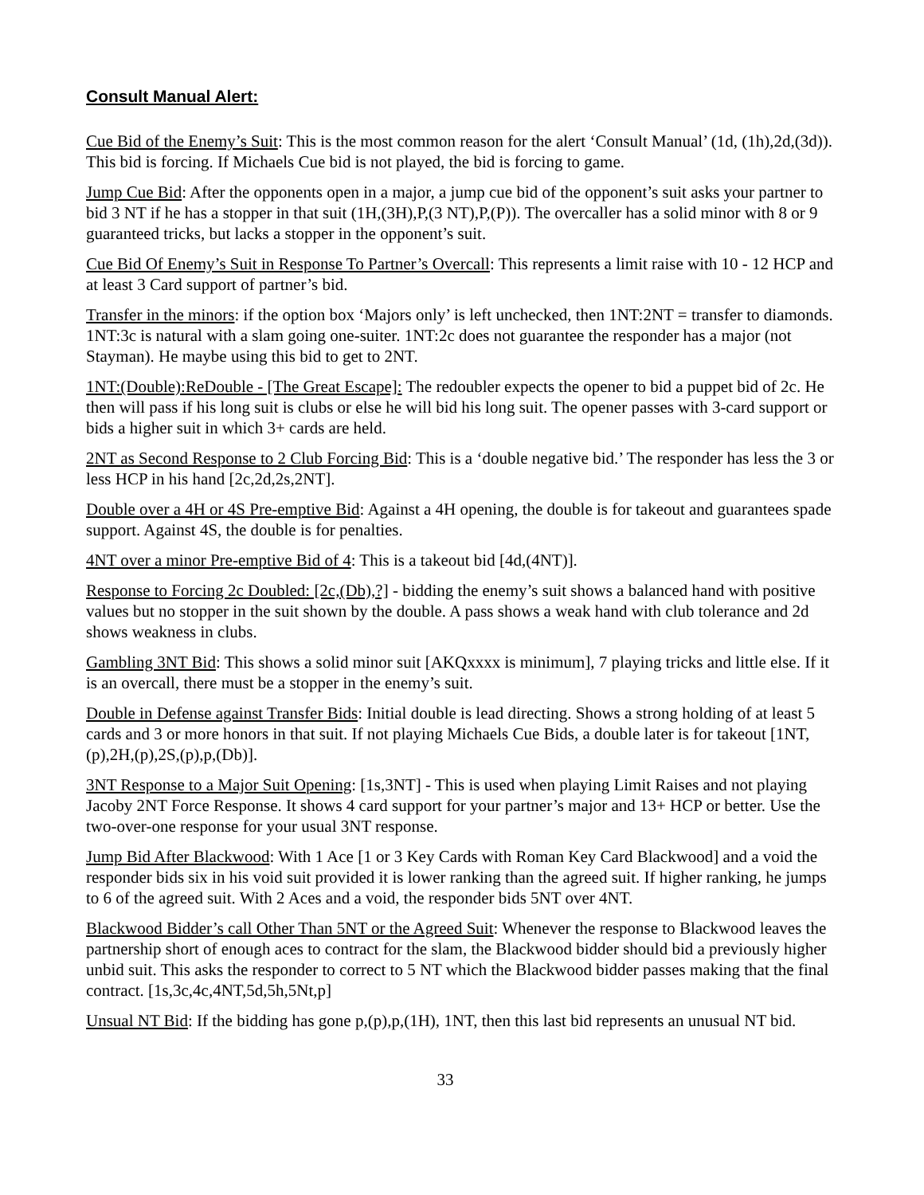Consult Manual Alert:
Cue Bid of the Enemy’s Suit: This is the most common reason for the alert ‘Consult Manual’ (1d, (1h),2d,(3d)). This bid is forcing. If Michaels Cue bid is not played, the bid is forcing to game.
Jump Cue Bid: After the opponents open in a major, a jump cue bid of the opponent’s suit asks your partner to bid 3 NT if he has a stopper in that suit (1H,(3H),P,(3 NT),P,(P)). The overcaller has a solid minor with 8 or 9 guaranteed tricks, but lacks a stopper in the opponent’s suit.
Cue Bid Of Enemy’s Suit in Response To Partner’s Overcall: This represents a limit raise with 10 - 12 HCP and at least 3 Card support of partner’s bid.
Transfer in the minors: if the option box ‘Majors only’ is left unchecked, then 1NT:2NT = transfer to diamonds. 1NT:3c is natural with a slam going one-suiter. 1NT:2c does not guarantee the responder has a major (not Stayman). He maybe using this bid to get to 2NT.
1NT:(Double):ReDouble - [The Great Escape]: The redoubler expects the opener to bid a puppet bid of 2c. He then will pass if his long suit is clubs or else he will bid his long suit. The opener passes with 3-card support or bids a higher suit in which 3+ cards are held.
2NT as Second Response to 2 Club Forcing Bid: This is a ‘double negative bid.’ The responder has less the 3 or less HCP in his hand [2c,2d,2s,2NT].
Double over a 4H or 4S Pre-emptive Bid: Against a 4H opening, the double is for takeout and guarantees spade support. Against 4S, the double is for penalties.
4NT over a minor Pre-emptive Bid of 4: This is a takeout bid [4d,(4NT)].
Response to Forcing 2c Doubled: [2c,(Db),?] - bidding the enemy’s suit shows a balanced hand with positive values but no stopper in the suit shown by the double. A pass shows a weak hand with club tolerance and 2d shows weakness in clubs.
Gambling 3NT Bid: This shows a solid minor suit [AKQxxxx is minimum], 7 playing tricks and little else. If it is an overcall, there must be a stopper in the enemy’s suit.
Double in Defense against Transfer Bids: Initial double is lead directing. Shows a strong holding of at least 5 cards and 3 or more honors in that suit. If not playing Michaels Cue Bids, a double later is for takeout [1NT,(p),2H,(p),2S,(p),p,(Db)].
3NT Response to a Major Suit Opening: [1s,3NT] - This is used when playing Limit Raises and not playing Jacoby 2NT Force Response. It shows 4 card support for your partner’s major and 13+ HCP or better. Use the two-over-one response for your usual 3NT response.
Jump Bid After Blackwood: With 1 Ace [1 or 3 Key Cards with Roman Key Card Blackwood] and a void the responder bids six in his void suit provided it is lower ranking than the agreed suit. If higher ranking, he jumps to 6 of the agreed suit. With 2 Aces and a void, the responder bids 5NT over 4NT.
Blackwood Bidder’s call Other Than 5NT or the Agreed Suit: Whenever the response to Blackwood leaves the partnership short of enough aces to contract for the slam, the Blackwood bidder should bid a previously higher unbid suit. This asks the responder to correct to 5 NT which the Blackwood bidder passes making that the final contract. [1s,3c,4c,4NT,5d,5h,5Nt,p]
Unsual NT Bid: If the bidding has gone p,(p),p,(1H), 1NT, then this last bid represents an unusual NT bid.
33